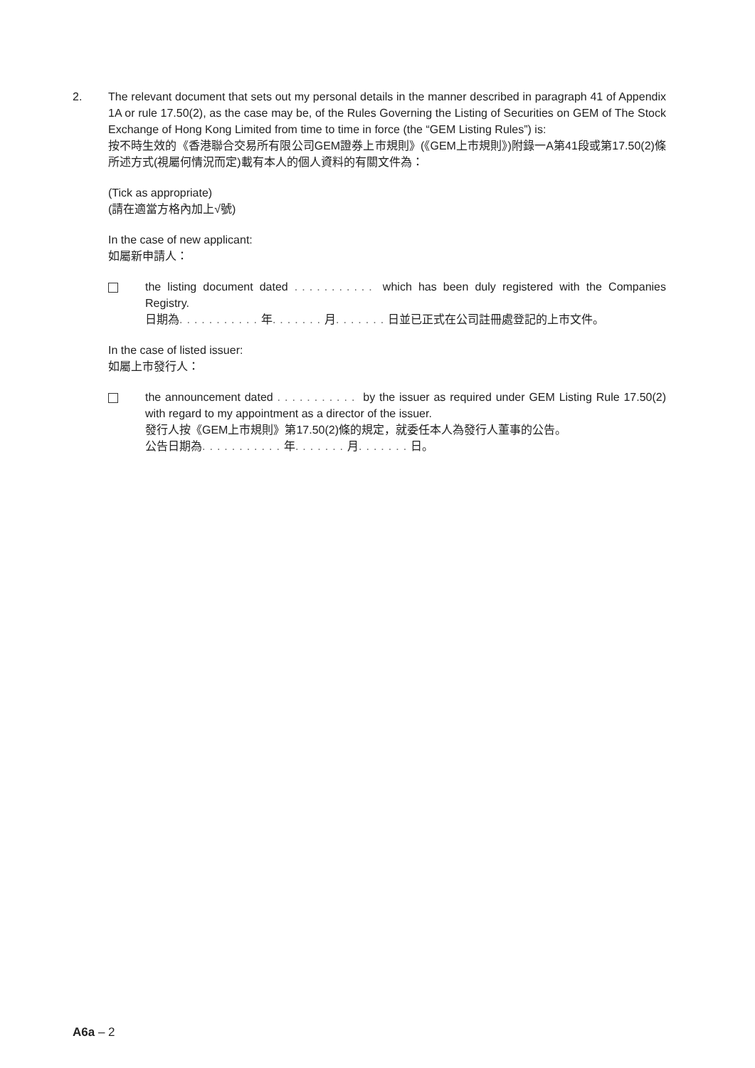2. The relevant document that sets out my personal details in the manner described in paragraph 41 of Appendix 1A or rule 17.50(2), as the case may be, of the Rules Governing the Listing of Securities on GEM of The Stock Exchange of Hong Kong Limited from time to time in force (the “GEM Listing Rules”) is:
按不時生效的《香港聯合交易所有限公司GEM證券上市規則》(《GEM上市規則》)附錄一A第41段或第17.50(2)條所述方式(視屬何情況而定)載有本人的個人資料的有關文件為：
(Tick as appropriate)
(請在適當方格內加上√號)
In the case of new applicant:
如屬新申請人：
the listing document dated ........... which has been duly registered with the Companies Registry.
日期為........... 年....... 月....... 日並已正式在公司註冊處登記的上市文件。
In the case of listed issuer:
如屬上市發行人：
the announcement dated ........... by the issuer as required under GEM Listing Rule 17.50(2) with regard to my appointment as a director of the issuer.
發行人按《GEM上市規則》第17.50(2)條的規定，就委任本人為發行人董事的公告。
公告日期為........... 年....... 月....... 日。
A6a – 2